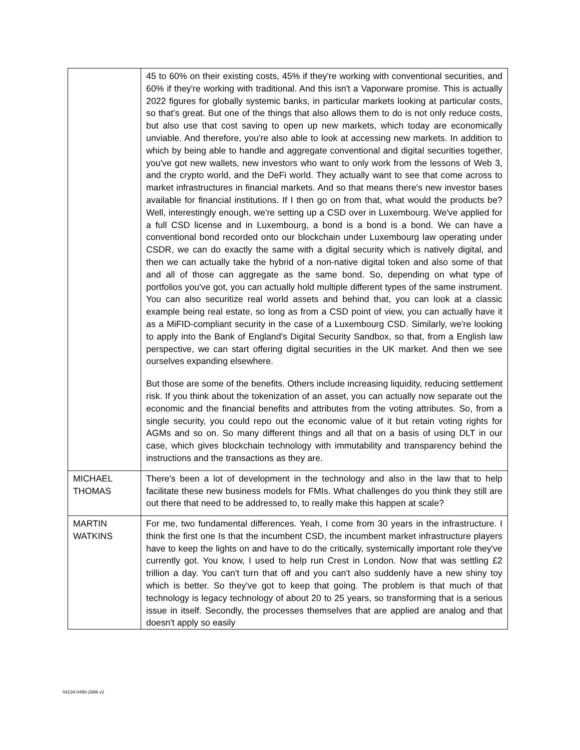| | 45 to 60% on their existing costs, 45% if they're working with conventional securities, and 60% if they're working with traditional. And this isn't a Vaporware promise. This is actually 2022 figures for globally systemic banks, in particular markets looking at particular costs, so that's great. But one of the things that also allows them to do is not only reduce costs, but also use that cost saving to open up new markets, which today are economically unviable. And therefore, you're also able to look at accessing new markets. In addition to which by being able to handle and aggregate conventional and digital securities together, you've got new wallets, new investors who want to only work from the lessons of Web 3, and the crypto world, and the DeFi world. They actually want to see that come across to market infrastructures in financial markets. And so that means there's new investor bases available for financial institutions. If I then go on from that, what would the products be? Well, interestingly enough, we're setting up a CSD over in Luxembourg. We've applied for a full CSD license and in Luxembourg, a bond is a bond is a bond. We can have a conventional bond recorded onto our blockchain under Luxembourg law operating under CSDR, we can do exactly the same with a digital security which is natively digital, and then we can actually take the hybrid of a non-native digital token and also some of that and all of those can aggregate as the same bond. So, depending on what type of portfolios you've got, you can actually hold multiple different types of the same instrument. You can also securitize real world assets and behind that, you can look at a classic example being real estate, so long as from a CSD point of view, you can actually have it as a MiFID-compliant security in the case of a Luxembourg CSD. Similarly, we're looking to apply into the Bank of England's Digital Security Sandbox, so that, from a English law perspective, we can start offering digital securities in the UK market. And then we see ourselves expanding elsewhere. But those are some of the benefits. Others include increasing liquidity, reducing settlement risk. If you think about the tokenization of an asset, you can actually now separate out the economic and the financial benefits and attributes from the voting attributes. So, from a single security, you could repo out the economic value of it but retain voting rights for AGMs and so on. So many different things and all that on a basis of using DLT in our case, which gives blockchain technology with immutability and transparency behind the instructions and the transactions as they are. |
| MICHAEL THOMAS | There's been a lot of development in the technology and also in the law that to help facilitate these new business models for FMIs. What challenges do you think they still are out there that need to be addressed to, to really make this happen at scale? |
| MARTIN WATKINS | For me, two fundamental differences. Yeah, I come from 30 years in the infrastructure. I think the first one Is that the incumbent CSD, the incumbent market infrastructure players have to keep the lights on and have to do the critically, systemically important role they've currently got. You know, I used to help run Crest in London. Now that was settling £2 trillion a day. You can't turn that off and you can't also suddenly have a new shiny toy which is better. So they've got to keep that going. The problem is that much of that technology is legacy technology of about 20 to 25 years, so transforming that is a serious issue in itself. Secondly, the processes themselves that are applied are analog and that doesn't apply so easily |
\\4134-0490-2996 v2